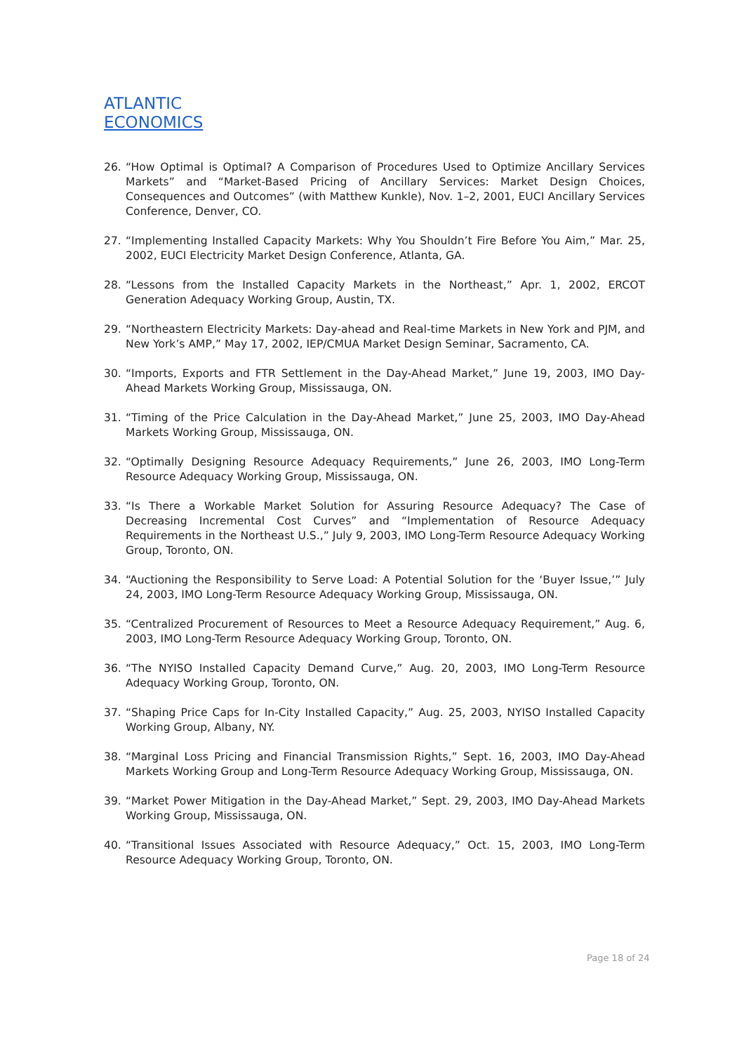ATLANTIC
ECONOMICS
26. “How Optimal is Optimal? A Comparison of Procedures Used to Optimize Ancillary Services Markets” and “Market-Based Pricing of Ancillary Services: Market Design Choices, Consequences and Outcomes” (with Matthew Kunkle), Nov. 1–2, 2001, EUCI Ancillary Services Conference, Denver, CO.
27. “Implementing Installed Capacity Markets: Why You Shouldn’t Fire Before You Aim,” Mar. 25, 2002, EUCI Electricity Market Design Conference, Atlanta, GA.
28. “Lessons from the Installed Capacity Markets in the Northeast,” Apr. 1, 2002, ERCOT Generation Adequacy Working Group, Austin, TX.
29. “Northeastern Electricity Markets: Day-ahead and Real-time Markets in New York and PJM, and New York’s AMP,” May 17, 2002, IEP/CMUA Market Design Seminar, Sacramento, CA.
30. “Imports, Exports and FTR Settlement in the Day-Ahead Market,” June 19, 2003, IMO Day-Ahead Markets Working Group, Mississauga, ON.
31. “Timing of the Price Calculation in the Day-Ahead Market,” June 25, 2003, IMO Day-Ahead Markets Working Group, Mississauga, ON.
32. “Optimally Designing Resource Adequacy Requirements,” June 26, 2003, IMO Long-Term Resource Adequacy Working Group, Mississauga, ON.
33. “Is There a Workable Market Solution for Assuring Resource Adequacy? The Case of Decreasing Incremental Cost Curves” and “Implementation of Resource Adequacy Requirements in the Northeast U.S.,” July 9, 2003, IMO Long-Term Resource Adequacy Working Group, Toronto, ON.
34. “Auctioning the Responsibility to Serve Load: A Potential Solution for the ‘Buyer Issue,’” July 24, 2003, IMO Long-Term Resource Adequacy Working Group, Mississauga, ON.
35. “Centralized Procurement of Resources to Meet a Resource Adequacy Requirement,” Aug. 6, 2003, IMO Long-Term Resource Adequacy Working Group, Toronto, ON.
36. “The NYISO Installed Capacity Demand Curve,” Aug. 20, 2003, IMO Long-Term Resource Adequacy Working Group, Toronto, ON.
37. “Shaping Price Caps for In-City Installed Capacity,” Aug. 25, 2003, NYISO Installed Capacity Working Group, Albany, NY.
38. “Marginal Loss Pricing and Financial Transmission Rights,” Sept. 16, 2003, IMO Day-Ahead Markets Working Group and Long-Term Resource Adequacy Working Group, Mississauga, ON.
39. “Market Power Mitigation in the Day-Ahead Market,” Sept. 29, 2003, IMO Day-Ahead Markets Working Group, Mississauga, ON.
40. “Transitional Issues Associated with Resource Adequacy,” Oct. 15, 2003, IMO Long-Term Resource Adequacy Working Group, Toronto, ON.
Page 18 of 24